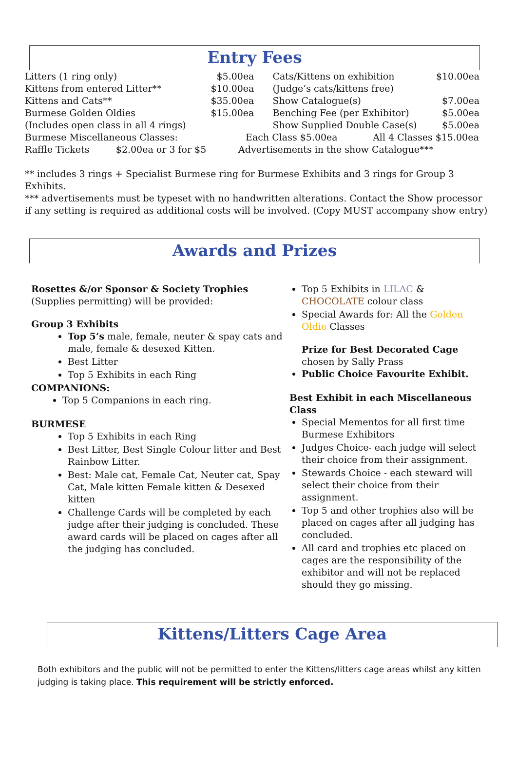Entry Fees
| Litters (1 ring only) | $5.00ea | Cats/Kittens on exhibition | $10.00ea |
| Kittens from entered Litter** | $10.00ea | (Judge’s cats/kittens free) | |
| Kittens and Cats** | $35.00ea | Show Catalogue(s) | $7.00ea |
| Burmese Golden Oldies | $15.00ea | Benching Fee (per Exhibitor) | $5.00ea |
| (Includes open class in all 4 rings) | | Show Supplied Double Case(s) | $5.00ea |
| Burmese Miscellaneous Classes: | Each Class $5.00ea All 4 Classes $15.00ea | | |
| Raffle Tickets $2.00ea or 3 for $5 | Advertisements in the show Catalogue*** | | |
** includes 3 rings + Specialist Burmese ring for Burmese Exhibits and 3 rings for Group 3 Exhibits.
*** advertisements must be typeset with no handwritten alterations. Contact the Show processor if any setting is required as additional costs will be involved. (Copy MUST accompany show entry)
Awards and Prizes
Rosettes &/or Sponsor & Society Trophies
(Supplies permitting) will be provided:
Group 3 Exhibits
Top 5’s male, female, neuter & spay cats and male, female & desexed Kitten.
Best Litter
Top 5 Exhibits in each Ring
COMPANIONS:
Top 5 Companions in each ring.
BURMESE
Top 5 Exhibits in each Ring
Best Litter, Best Single Colour litter and Best Rainbow Litter.
Best: Male cat, Female Cat, Neuter cat, Spay Cat, Male kitten Female kitten & Desexed kitten
Challenge Cards will be completed by each judge after their judging is concluded. These award cards will be placed on cages after all the judging has concluded.
Top 5 Exhibits in LILAC & CHOCOLATE colour class
Special Awards for: All the Golden Oldie Classes
Prize for Best Decorated Cage chosen by Sally Prass
Public Choice Favourite Exhibit.
Best Exhibit in each Miscellaneous Class
Special Mementos for all first time Burmese Exhibitors
Judges Choice- each judge will select their choice from their assignment.
Stewards Choice - each steward will select their choice from their assignment.
Top 5 and other trophies also will be placed on cages after all judging has concluded.
All card and trophies etc placed on cages are the responsibility of the exhibitor and will not be replaced should they go missing.
Kittens/Litters Cage Area
Both exhibitors and the public will not be permitted to enter the Kittens/litters cage areas whilst any kitten judging is taking place. This requirement will be strictly enforced.